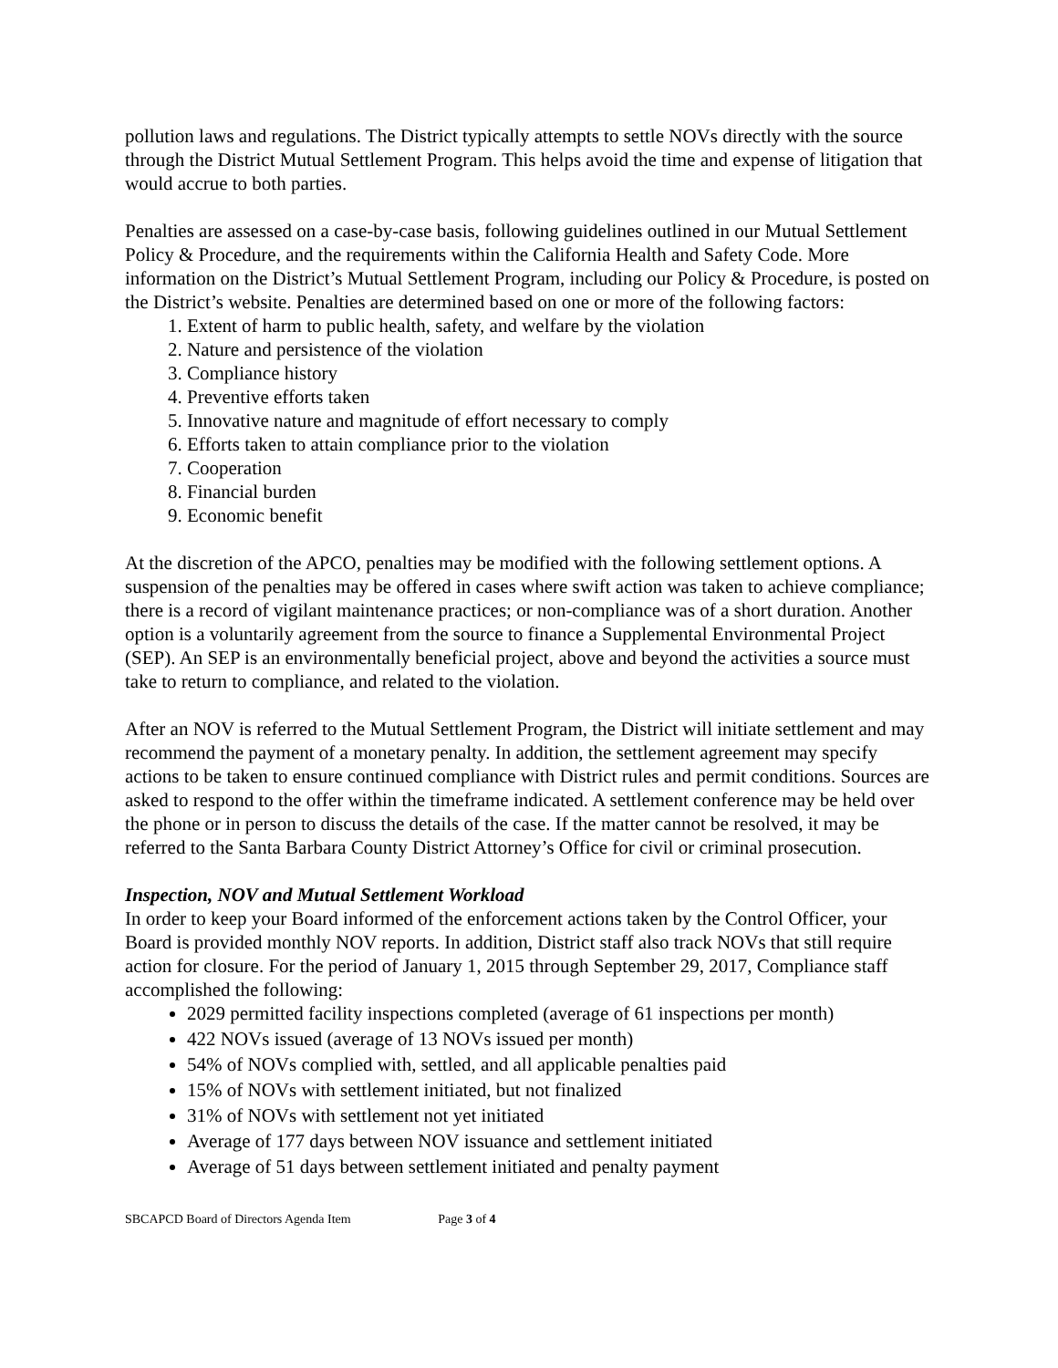pollution laws and regulations. The District typically attempts to settle NOVs directly with the source through the District Mutual Settlement Program. This helps avoid the time and expense of litigation that would accrue to both parties.
Penalties are assessed on a case-by-case basis, following guidelines outlined in our Mutual Settlement Policy & Procedure, and the requirements within the California Health and Safety Code. More information on the District’s Mutual Settlement Program, including our Policy & Procedure, is posted on the District’s website. Penalties are determined based on one or more of the following factors:
1. Extent of harm to public health, safety, and welfare by the violation
2. Nature and persistence of the violation
3. Compliance history
4. Preventive efforts taken
5. Innovative nature and magnitude of effort necessary to comply
6. Efforts taken to attain compliance prior to the violation
7. Cooperation
8. Financial burden
9. Economic benefit
At the discretion of the APCO, penalties may be modified with the following settlement options. A suspension of the penalties may be offered in cases where swift action was taken to achieve compliance; there is a record of vigilant maintenance practices; or non-compliance was of a short duration. Another option is a voluntarily agreement from the source to finance a Supplemental Environmental Project (SEP). An SEP is an environmentally beneficial project, above and beyond the activities a source must take to return to compliance, and related to the violation.
After an NOV is referred to the Mutual Settlement Program, the District will initiate settlement and may recommend the payment of a monetary penalty. In addition, the settlement agreement may specify actions to be taken to ensure continued compliance with District rules and permit conditions. Sources are asked to respond to the offer within the timeframe indicated. A settlement conference may be held over the phone or in person to discuss the details of the case. If the matter cannot be resolved, it may be referred to the Santa Barbara County District Attorney’s Office for civil or criminal prosecution.
Inspection, NOV and Mutual Settlement Workload
In order to keep your Board informed of the enforcement actions taken by the Control Officer, your Board is provided monthly NOV reports. In addition, District staff also track NOVs that still require action for closure. For the period of January 1, 2015 through September 29, 2017, Compliance staff accomplished the following:
2029 permitted facility inspections completed (average of 61 inspections per month)
422 NOVs issued (average of 13 NOVs issued per month)
54% of NOVs complied with, settled, and all applicable penalties paid
15% of NOVs with settlement initiated, but not finalized
31% of NOVs with settlement not yet initiated
Average of 177 days between NOV issuance and settlement initiated
Average of 51 days between settlement initiated and penalty payment
SBCAPCD Board of Directors Agenda Item Page 3 of 4